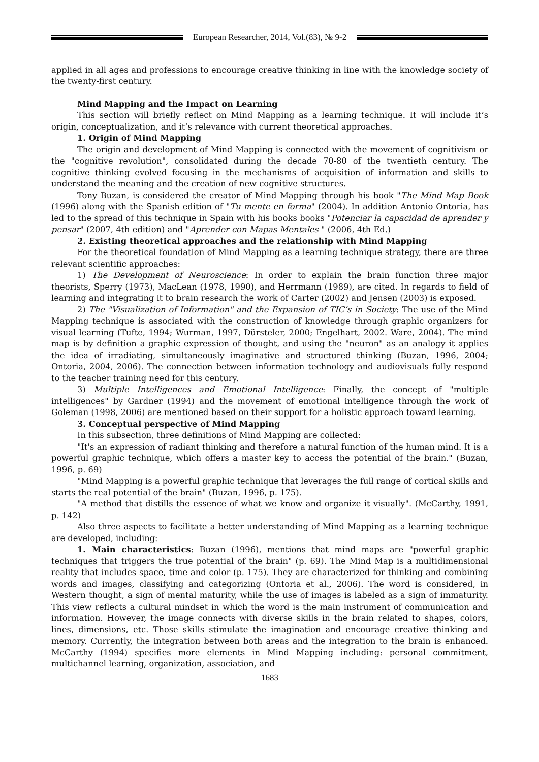European Researcher, 2014, Vol.(83), № 9-2
applied in all ages and professions to encourage creative thinking in line with the knowledge society of the twenty-first century.
Mind Mapping and the Impact on Learning
This section will briefly reflect on Mind Mapping as a learning technique. It will include it’s origin, conceptualization, and it’s relevance with current theoretical approaches.
1. Origin of Mind Mapping
The origin and development of Mind Mapping is connected with the movement of cognitivism or the "cognitive revolution", consolidated during the decade 70-80 of the twentieth century. The cognitive thinking evolved focusing in the mechanisms of acquisition of information and skills to understand the meaning and the creation of new cognitive structures.
Tony Buzan, is considered the creator of Mind Mapping through his book "The Mind Map Book (1996) along with the Spanish edition of "Tu mente en forma" (2004). In addition Antonio Ontoria, has led to the spread of this technique in Spain with his books books "Potenciar la capacidad de aprender y pensar" (2007, 4th edition) and "Aprender con Mapas Mentales " (2006, 4th Ed.)
2. Existing theoretical approaches and the relationship with Mind Mapping
For the theoretical foundation of Mind Mapping as a learning technique strategy, there are three relevant scientific approaches:
1) The Development of Neuroscience: In order to explain the brain function three major theorists, Sperry (1973), MacLean (1978, 1990), and Herrmann (1989), are cited. In regards to field of learning and integrating it to brain research the work of Carter (2002) and Jensen (2003) is exposed.
2) The "Visualization of Information" and the Expansion of TIC’s in Society: The use of the Mind Mapping technique is associated with the construction of knowledge through graphic organizers for visual learning (Tufte, 1994; Wurman, 1997, Dürsteler, 2000; Engelhart, 2002. Ware, 2004). The mind map is by definition a graphic expression of thought, and using the "neuron" as an analogy it applies the idea of irradiating, simultaneously imaginative and structured thinking (Buzan, 1996, 2004; Ontoria, 2004, 2006). The connection between information technology and audiovisuals fully respond to the teacher training need for this century.
3) Multiple Intelligences and Emotional Intelligence: Finally, the concept of "multiple intelligences" by Gardner (1994) and the movement of emotional intelligence through the work of Goleman (1998, 2006) are mentioned based on their support for a holistic approach toward learning.
3. Conceptual perspective of Mind Mapping
In this subsection, three definitions of Mind Mapping are collected:
"It's an expression of radiant thinking and therefore a natural function of the human mind. It is a powerful graphic technique, which offers a master key to access the potential of the brain." (Buzan, 1996, p. 69)
"Mind Mapping is a powerful graphic technique that leverages the full range of cortical skills and starts the real potential of the brain" (Buzan, 1996, p. 175).
"A method that distills the essence of what we know and organize it visually". (McCarthy, 1991, p. 142)
Also three aspects to facilitate a better understanding of Mind Mapping as a learning technique are developed, including:
1. Main characteristics: Buzan (1996), mentions that mind maps are "powerful graphic techniques that triggers the true potential of the brain" (p. 69). The Mind Map is a multidimensional reality that includes space, time and color (p. 175). They are characterized for thinking and combining words and images, classifying and categorizing (Ontoria et al., 2006). The word is considered, in Western thought, a sign of mental maturity, while the use of images is labeled as a sign of immaturity. This view reflects a cultural mindset in which the word is the main instrument of communication and information. However, the image connects with diverse skills in the brain related to shapes, colors, lines, dimensions, etc. Those skills stimulate the imagination and encourage creative thinking and memory. Currently, the integration between both areas and the integration to the brain is enhanced. McCarthy (1994) specifies more elements in Mind Mapping including: personal commitment, multichannel learning, organization, association, and
1683